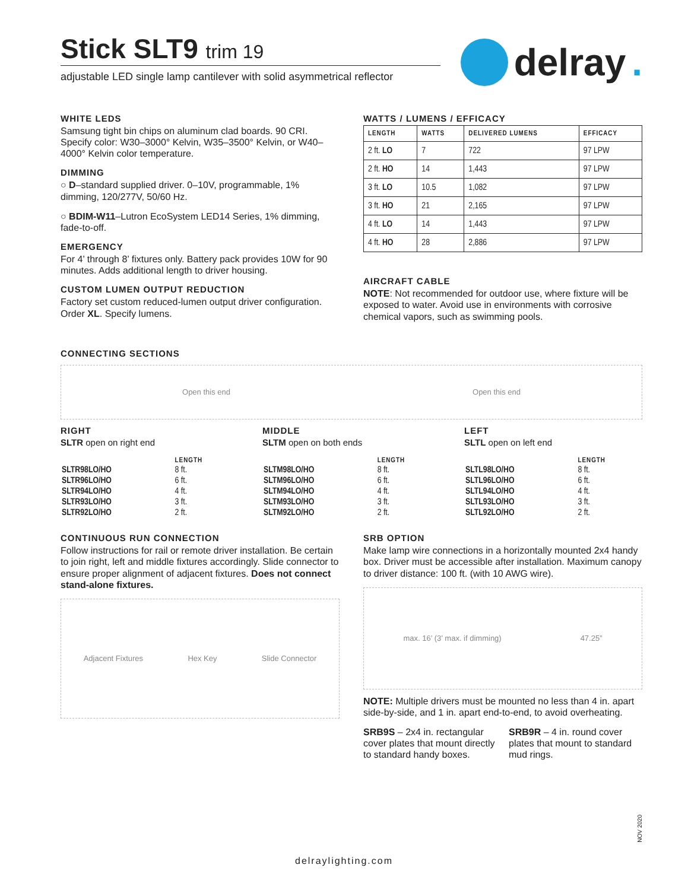delray.
Stick SLT9 trim 19
adjustable LED single lamp cantilever with solid asymmetrical reflector
WHITE LEDS
Samsung tight bin chips on aluminum clad boards. 90 CRI. Specify color: W30–3000° Kelvin, W35–3500° Kelvin, or W40–4000° Kelvin color temperature.
DIMMING
○ D–standard supplied driver. 0–10V, programmable, 1% dimming, 120/277V, 50/60 Hz.
○ BDIM-W11–Lutron EcoSystem LED14 Series, 1% dimming, fade-to-off.
EMERGENCY
For 4’ through 8’ fixtures only. Battery pack provides 10W for 90 minutes. Adds additional length to driver housing.
CUSTOM LUMEN OUTPUT REDUCTION
Factory set custom reduced-lumen output driver configuration. Order XL. Specify lumens.
WATTS / LUMENS / EFFICACY
| LENGTH | WATTS | DELIVERED LUMENS | EFFICACY |
| --- | --- | --- | --- |
| 2 ft. LO | 7 | 722 | 97 LPW |
| 2 ft. HO | 14 | 1,443 | 97 LPW |
| 3 ft. LO | 10.5 | 1,082 | 97 LPW |
| 3 ft. HO | 21 | 2,165 | 97 LPW |
| 4 ft. LO | 14 | 1,443 | 97 LPW |
| 4 ft. HO | 28 | 2,886 | 97 LPW |
AIRCRAFT CABLE
NOTE: Not recommended for outdoor use, where fixture will be exposed to water. Avoid use in environments with corrosive chemical vapors, such as swimming pools.
CONNECTING SECTIONS
Open this end Open this end
RIGHT
SLTR open on right end
| | LENGTH |
| --- | --- |
| SLTR98LO/HO | 8 ft. |
| SLTR96LO/HO | 6 ft. |
| SLTR94LO/HO | 4 ft. |
| SLTR93LO/HO | 3 ft. |
| SLTR92LO/HO | 2 ft. |
MIDDLE
SLTM open on both ends
| | LENGTH |
| --- | --- |
| SLTM98LO/HO | 8 ft. |
| SLTM96LO/HO | 6 ft. |
| SLTM94LO/HO | 4 ft. |
| SLTM93LO/HO | 3 ft. |
| SLTM92LO/HO | 2 ft. |
LEFT
SLTL open on left end
| | LENGTH |
| --- | --- |
| SLTL98LO/HO | 8 ft. |
| SLTL96LO/HO | 6 ft. |
| SLTL94LO/HO | 4 ft. |
| SLTL93LO/HO | 3 ft. |
| SLTL92LO/HO | 2 ft. |
CONTINUOUS RUN CONNECTION
Follow instructions for rail or remote driver installation. Be certain to join right, left and middle fixtures accordingly. Slide connector to ensure proper alignment of adjacent fixtures. Does not connect stand-alone fixtures.
Adjacent Fixtures Hex Key Slide Connector
SRB OPTION
Make lamp wire connections in a horizontally mounted 2x4 handy box. Driver must be accessible after installation. Maximum canopy to driver distance: 100 ft. (with 10 AWG wire).
max. 16’ (3’ max. if dimming) 47.25”
NOTE: Multiple drivers must be mounted no less than 4 in. apart side-by-side, and 1 in. apart end-to-end, to avoid overheating.
SRB9S – 2x4 in. rectangular cover plates that mount directly to standard handy boxes.
SRB9R – 4 in. round cover plates that mount to standard mud rings.
NOV 2020
delraylighting.com